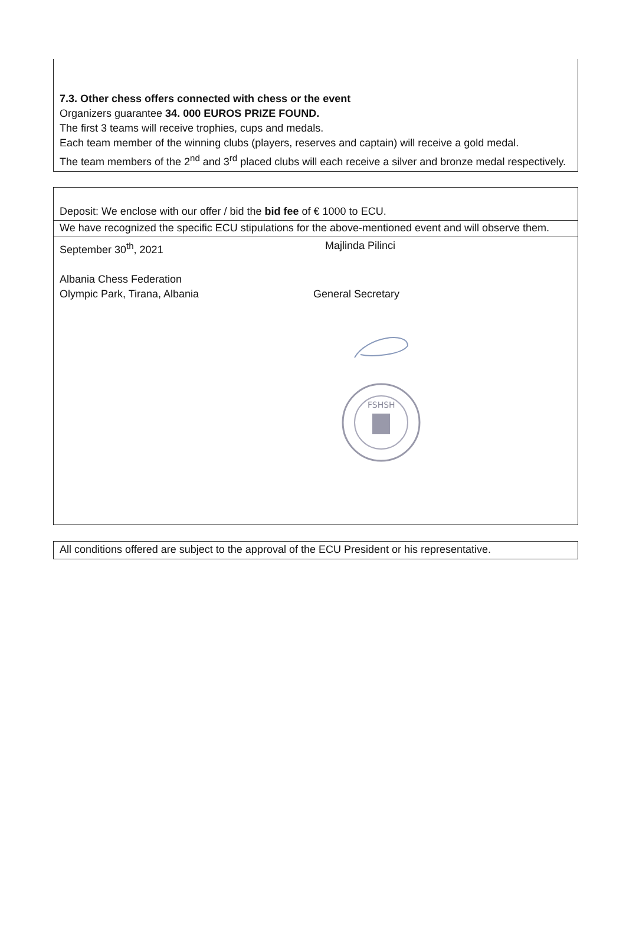7.3. Other chess offers connected with chess or the event
Organizers guarantee 34. 000 EUROS PRIZE FOUND.
The first 3 teams will receive trophies, cups and medals.
Each team member of the winning clubs (players, reserves and captain) will receive a gold medal.
The team members of the 2<sup>nd</sup> and 3<sup>rd</sup> placed clubs will each receive a silver and bronze medal respectively.
Deposit: We enclose with our offer / bid the bid fee of € 1000 to ECU.
We have recognized the specific ECU stipulations for the above-mentioned event and will observe them.
September 30<sup>th</sup>, 2021 Majlinda Pilinci
Albania Chess Federation
Olympic Park, Tirana, Albania
General Secretary
FSHSH
All conditions offered are subject to the approval of the ECU President or his representative.